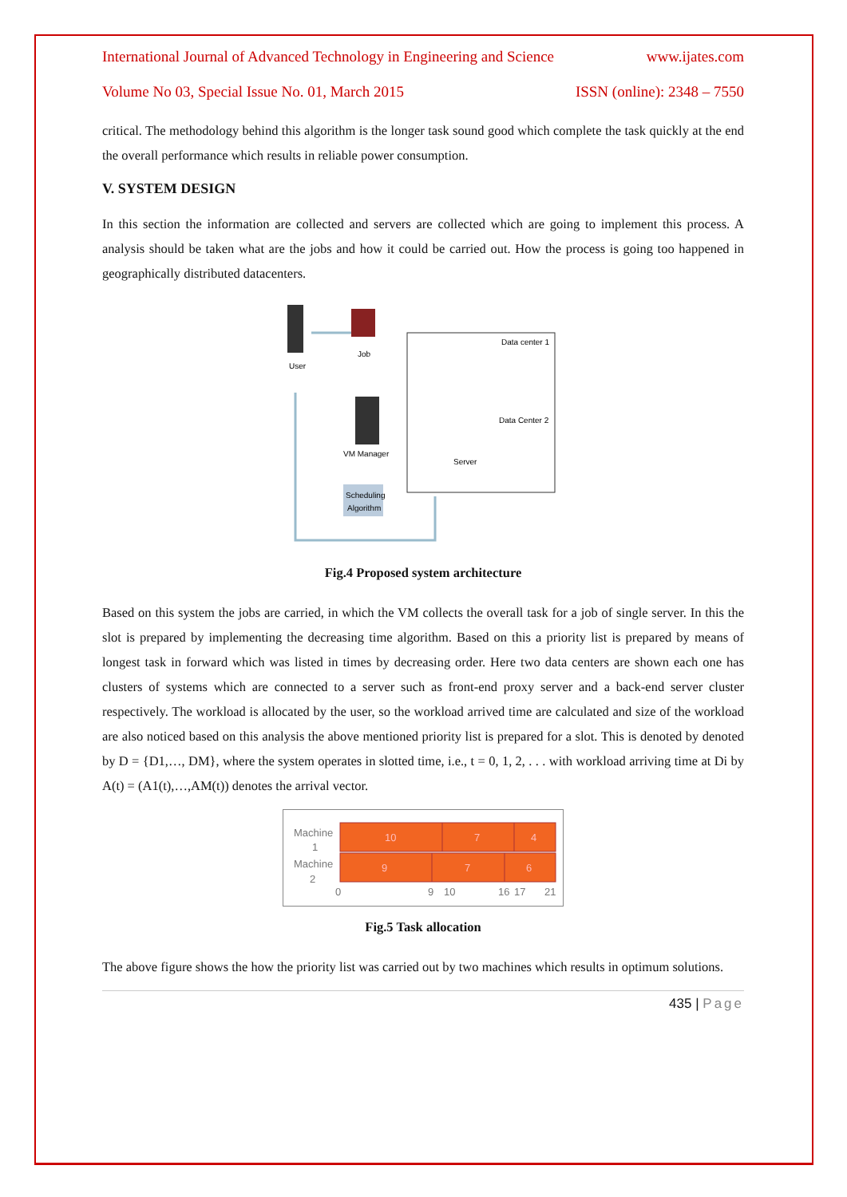International Journal of Advanced Technology in Engineering and Science www.ijates.com
Volume No 03, Special Issue No. 01, March 2015 ISSN (online): 2348 – 7550
critical. The methodology behind this algorithm is the longer task sound good which complete the task quickly at the end the overall performance which results in reliable power consumption.
V. SYSTEM DESIGN
In this section the information are collected and servers are collected which are going to implement this process. A analysis should be taken what are the jobs and how it could be carried out. How the process is going too happened in geographically distributed datacenters.
User
Job
VM Manager
Scheduling
Algorithm
Data center 1
Data Center 2
Server
Fig.4 Proposed system architecture
Based on this system the jobs are carried, in which the VM collects the overall task for a job of single server. In this the slot is prepared by implementing the decreasing time algorithm. Based on this a priority list is prepared by means of longest task in forward which was listed in times by decreasing order. Here two data centers are shown each one has clusters of systems which are connected to a server such as front-end proxy server and a back-end server cluster respectively. The workload is allocated by the user, so the workload arrived time are calculated and size of the workload are also noticed based on this analysis the above mentioned priority list is prepared for a slot. This is denoted by denoted by D = {D1,…, DM}, where the system operates in slotted time, i.e., t = 0, 1, 2, . . . with workload arriving time at Di by A(t) = (A1(t),…,AM(t)) denotes the arrival vector.
Machine
1
Machine
2
10
7
4
9
7
6
0
9
10
16
17
21
Fig.5 Task allocation
The above figure shows the how the priority list was carried out by two machines which results in optimum solutions.
435 | Page